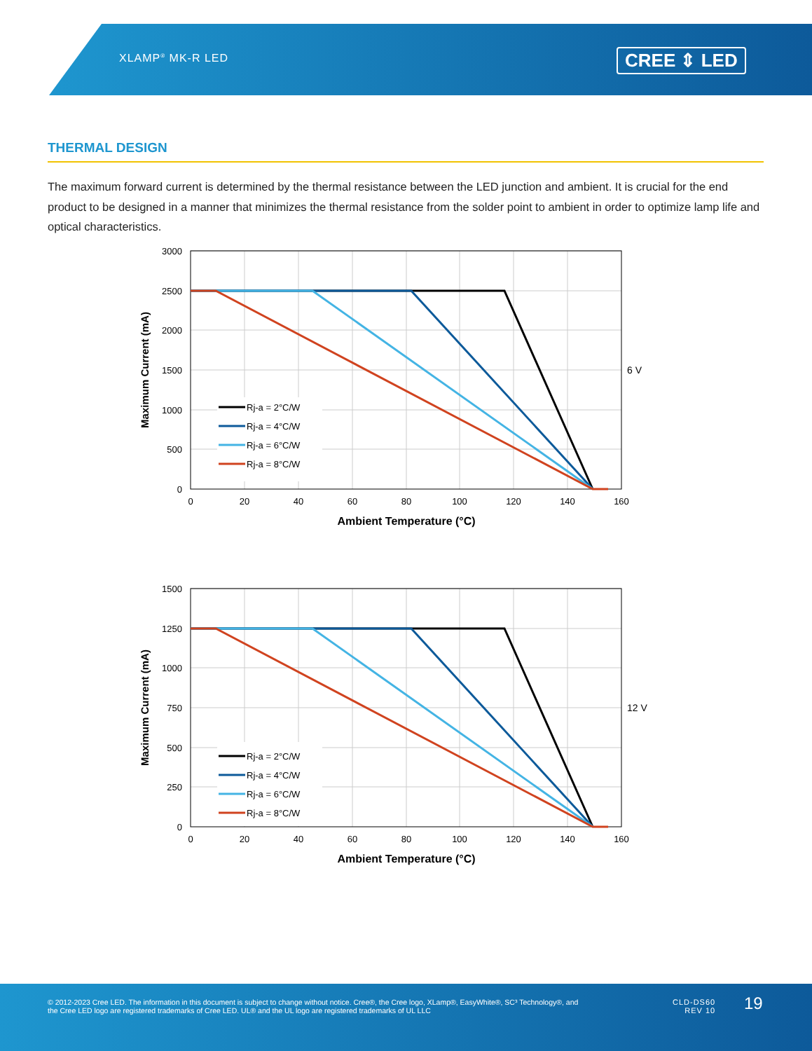XLAMP<sup>®</sup> MK-R LED CREE ⇕ LED
THERMAL DESIGN
The maximum forward current is determined by the thermal resistance between the LED junction and ambient. It is crucial for the end product to be designed in a manner that minimizes the thermal resistance from the solder point to ambient in order to optimize lamp life and optical characteristics.
Rj-a = 2°C/W
Rj-a = 4°C/W
Rj-a = 6°C/W
Rj-a = 8°C/W
3000
2500
2000
1500
1000
500
0
0
20
40
60
80
100
120
140
160
Ambient Temperature (°C)
Maximum Current (mA)
6 V
Rj-a = 2°C/W
Rj-a = 4°C/W
Rj-a = 6°C/W
Rj-a = 8°C/W
1500
1250
1000
750
500
250
0
0
20
40
60
80
100
120
140
160
Ambient Temperature (°C)
Maximum Current (mA)
12 V
© 2012-2023 Cree LED. The information in this document is subject to change without notice. Cree®, the Cree logo, XLamp®, EasyWhite®, SC³ Technology®, and the Cree LED logo are registered trademarks of Cree LED. UL® and the UL logo are registered trademarks of UL LLC
CLD-DS60
REV 10
19